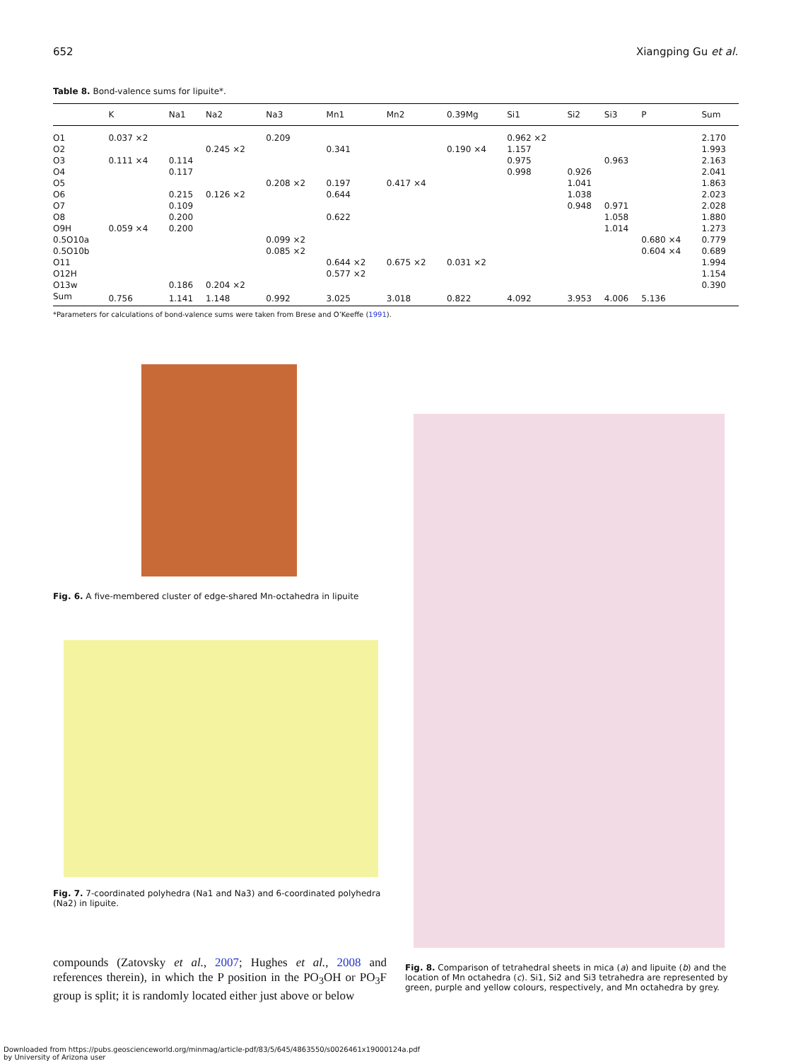652 Xiangping Gu et al.
Table 8. Bond-valence sums for lipuite*.
| | K | Na1 | Na2 | Na3 | Mn1 | Mn2 | 0.39Mg | Si1 | Si2 | Si3 | P | Sum |
| --- | --- | --- | --- | --- | --- | --- | --- | --- | --- | --- | --- | --- |
| O1 | 0.037 ×2 | | | 0.209 | | | | 0.962 ×2 | | | | 2.170 |
| O2 | | | 0.245 ×2 | | 0.341 | | 0.190 ×4 | 1.157 | | | | 1.993 |
| O3 | 0.111 ×4 | 0.114 | | | | | | 0.975 | | 0.963 | | 2.163 |
| O4 | | 0.117 | | | | | | 0.998 | 0.926 | | | 2.041 |
| O5 | | | | 0.208 ×2 | 0.197 | 0.417 ×4 | | | 1.041 | | | 1.863 |
| O6 | | 0.215 | 0.126 ×2 | | 0.644 | | | | 1.038 | | | 2.023 |
| O7 | | 0.109 | | | | | | | 0.948 | 0.971 | | 2.028 |
| O8 | | 0.200 | | | 0.622 | | | | | 1.058 | | 1.880 |
| O9H | 0.059 ×4 | 0.200 | | | | | | | | 1.014 | | 1.273 |
| 0.5O10a | | | | 0.099 ×2 | | | | | | | 0.680 ×4 | 0.779 |
| 0.5O10b | | | | 0.085 ×2 | | | | | | | 0.604 ×4 | 0.689 |
| O11 | | | | | 0.644 ×2 | 0.675 ×2 | 0.031 ×2 | | | | | 1.994 |
| O12H | | | | | 0.577 ×2 | | | | | | | 1.154 |
| O13w | | 0.186 | 0.204 ×2 | | | | | | | | | 0.390 |
| Sum | 0.756 | 1.141 | 1.148 | 0.992 | 3.025 | 3.018 | 0.822 | 4.092 | 3.953 | 4.006 | 5.136 | |
*Parameters for calculations of bond-valence sums were taken from Brese and O’Keeffe (1991).
Fig. 6. A five-membered cluster of edge-shared Mn-octahedra in lipuite
Fig. 7. 7-coordinated polyhedra (Na1 and Na3) and 6-coordinated polyhedra (Na2) in lipuite.
Fig. 8. Comparison of tetrahedral sheets in mica (a) and lipuite (b) and the location of Mn octahedra (c). Si1, Si2 and Si3 tetrahedra are represented by green, purple and yellow colours, respectively, and Mn octahedra by grey.
compounds (Zatovsky et al., 2007; Hughes et al., 2008 and references therein), in which the P position in the PO<sub>3</sub>OH or PO<sub>3</sub>F group is split; it is randomly located either just above or below
Downloaded from https://pubs.geoscienceworld.org/minmag/article-pdf/83/5/645/4863550/s0026461x19000124a.pdf
by University of Arizona user